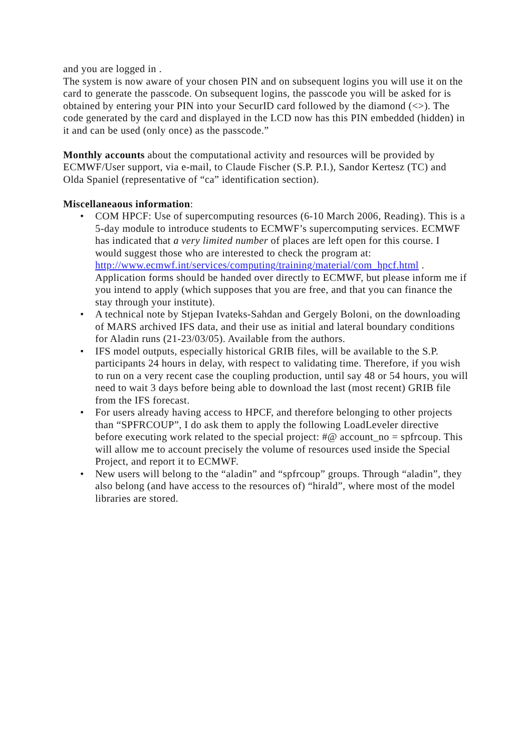and you are logged in .
The system is now aware of your chosen PIN and on subsequent logins you will use it on the card to generate the passcode. On subsequent logins, the passcode you will be asked for is obtained by entering your PIN into your SecurID card followed by the diamond (<>). The code generated by the card and displayed in the LCD now has this PIN embedded (hidden) in it and can be used (only once) as the passcode.”
Monthly accounts about the computational activity and resources will be provided by ECMWF/User support, via e-mail, to Claude Fischer (S.P. P.I.), Sandor Kertesz (TC) and Olda Spaniel (representative of “ca” identification section).
Miscellaneaous information:
• COM HPCF: Use of supercomputing resources (6-10 March 2006, Reading). This is a 5-day module to introduce students to ECMWF’s supercomputing services. ECMWF has indicated that a very limited number of places are left open for this course. I would suggest those who are interested to check the program at: http://www.ecmwf.int/services/computing/training/material/com_hpcf.html . Application forms should be handed over directly to ECMWF, but please inform me if you intend to apply (which supposes that you are free, and that you can finance the stay through your institute).
• A technical note by Stjepan Ivateks-Sahdan and Gergely Boloni, on the downloading of MARS archived IFS data, and their use as initial and lateral boundary conditions for Aladin runs (21-23/03/05). Available from the authors.
• IFS model outputs, especially historical GRIB files, will be available to the S.P. participants 24 hours in delay, with respect to validating time. Therefore, if you wish to run on a very recent case the coupling production, until say 48 or 54 hours, you will need to wait 3 days before being able to download the last (most recent) GRIB file from the IFS forecast.
• For users already having access to HPCF, and therefore belonging to other projects than “SPFRCOUP”, I do ask them to apply the following LoadLeveler directive before executing work related to the special project: #@ account_no = spfrcoup. This will allow me to account precisely the volume of resources used inside the Special Project, and report it to ECMWF.
• New users will belong to the “aladin” and “spfrcoup” groups. Through “aladin”, they also belong (and have access to the resources of) “hirald”, where most of the model libraries are stored.